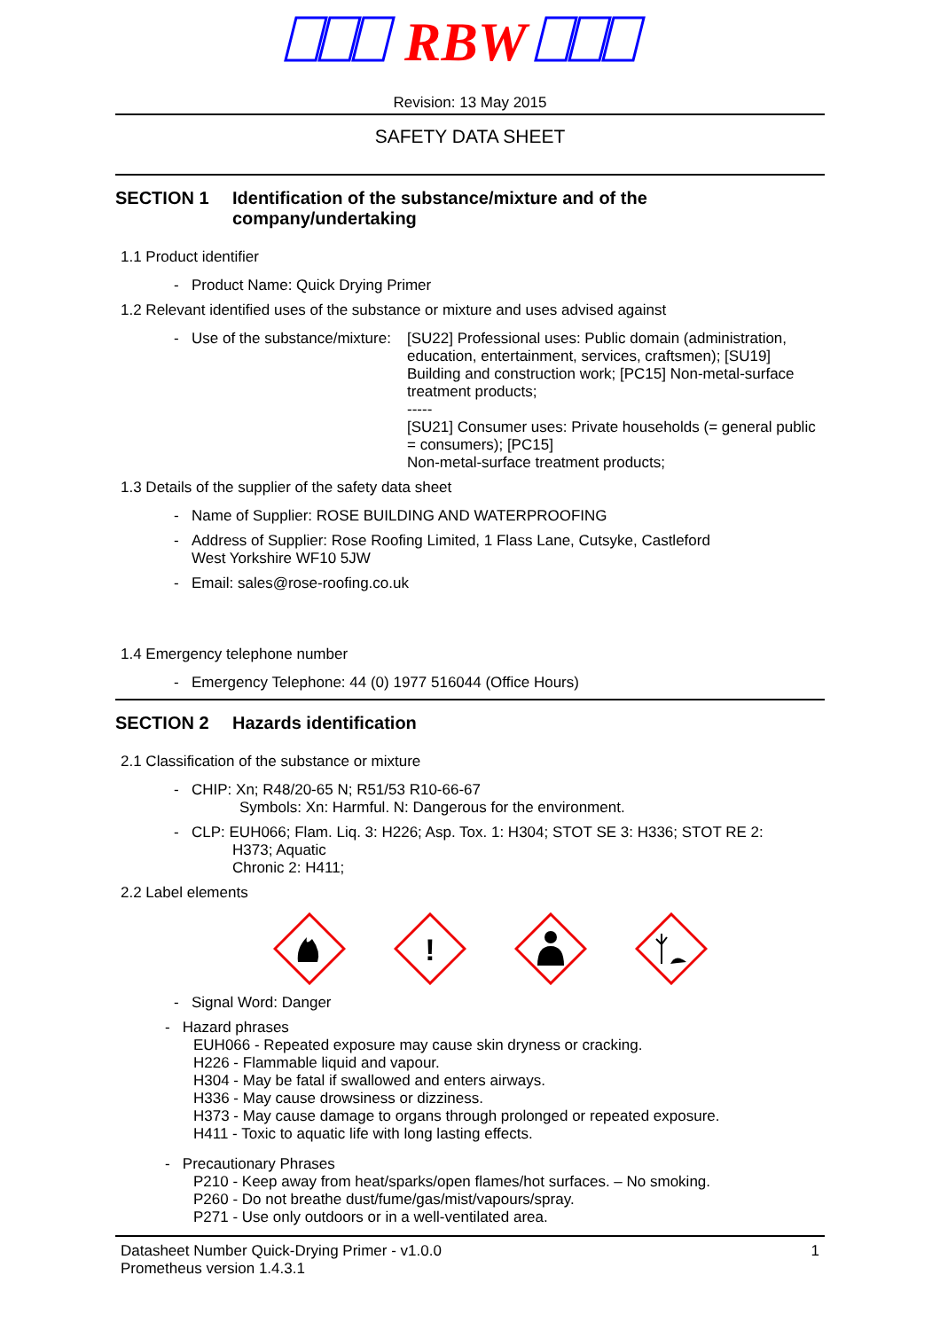RBW
Revision: 13 May 2015
SAFETY DATA SHEET
SECTION 1 Identification of the substance/mixture and of the company/undertaking
1.1 Product identifier
- Product Name: Quick Drying Primer
1.2 Relevant identified uses of the substance or mixture and uses advised against
- Use of the substance/mixture: [SU22] Professional uses: Public domain (administration, education, entertainment, services, craftsmen); [SU19] Building and construction work; [PC15] Non-metal-surface treatment products;
-----
[SU21] Consumer uses: Private households (= general public = consumers); [PC15]
Non-metal-surface treatment products;
1.3 Details of the supplier of the safety data sheet
- Name of Supplier: ROSE BUILDING AND WATERPROOFING
- Address of Supplier: Rose Roofing Limited, 1 Flass Lane, Cutsyke, Castleford
West Yorkshire WF10 5JW
- Email: sales@rose-roofing.co.uk
1.4 Emergency telephone number
- Emergency Telephone: 44 (0) 1977 516044 (Office Hours)
SECTION 2 Hazards identification
2.1 Classification of the substance or mixture
- CHIP: Xn; R48/20-65 N; R51/53 R10-66-67
Symbols: Xn: Harmful. N: Dangerous for the environment.
- CLP: EUH066; Flam. Liq. 3: H226; Asp. Tox. 1: H304; STOT SE 3: H336; STOT RE 2:
H373; Aquatic
Chronic 2: H411;
2.2 Label elements
!
- Signal Word: Danger
- Hazard phrases
EUH066 - Repeated exposure may cause skin dryness or cracking.
H226 - Flammable liquid and vapour.
H304 - May be fatal if swallowed and enters airways.
H336 - May cause drowsiness or dizziness.
H373 - May cause damage to organs through prolonged or repeated exposure.
H411 - Toxic to aquatic life with long lasting effects.
- Precautionary Phrases
P210 - Keep away from heat/sparks/open flames/hot surfaces. – No smoking.
P260 - Do not breathe dust/fume/gas/mist/vapours/spray.
P271 - Use only outdoors or in a well-ventilated area.
Datasheet Number Quick-Drying Primer - v1.0.0
Prometheus version 1.4.3.1 1